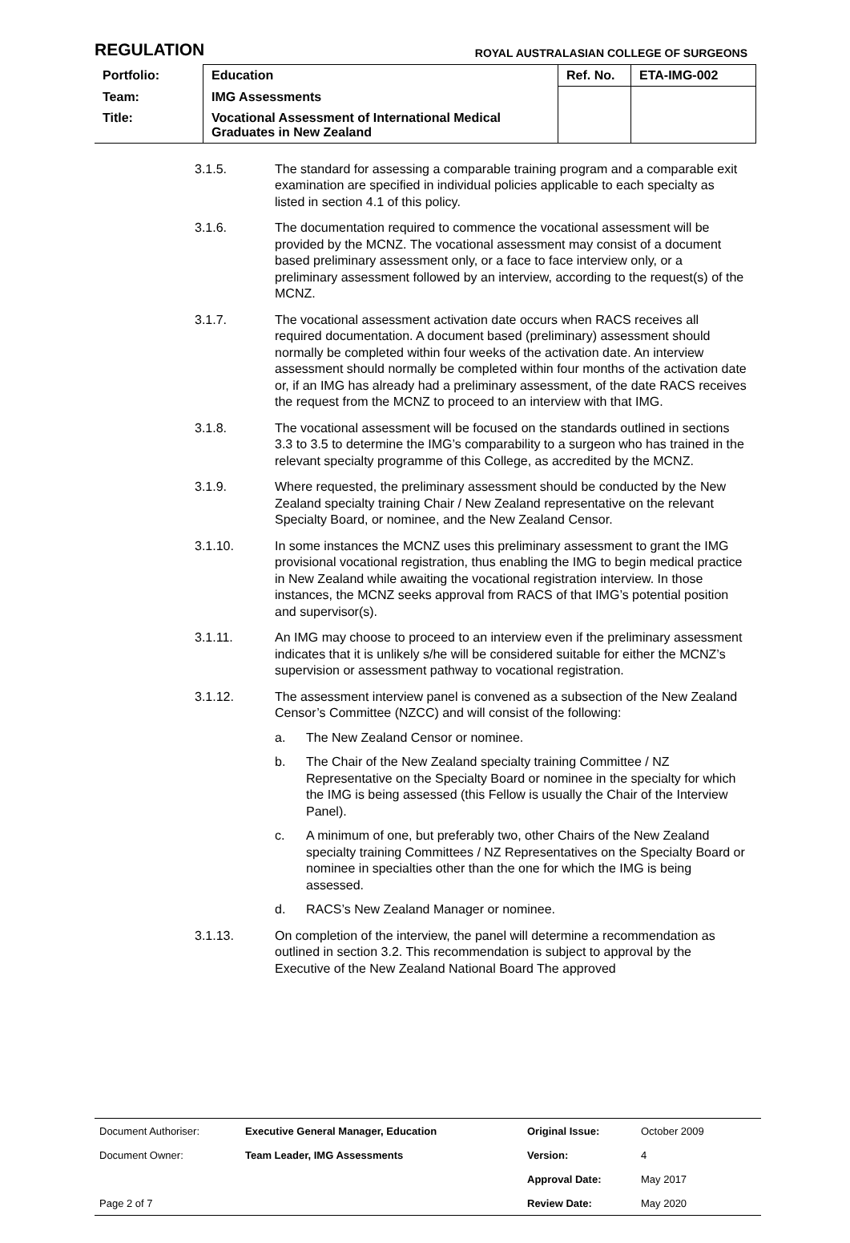REGULATION
ROYAL AUSTRALASIAN COLLEGE OF SURGEONS
| Portfolio: | Education | Ref. No. | ETA-IMG-002 |
| Team: | IMG Assessments | | |
| Title: | Vocational Assessment of International Medical Graduates in New Zealand | | |
3.1.5. The standard for assessing a comparable training program and a comparable exit examination are specified in individual policies applicable to each specialty as listed in section 4.1 of this policy.
3.1.6. The documentation required to commence the vocational assessment will be provided by the MCNZ. The vocational assessment may consist of a document based preliminary assessment only, or a face to face interview only, or a preliminary assessment followed by an interview, according to the request(s) of the MCNZ.
3.1.7. The vocational assessment activation date occurs when RACS receives all required documentation. A document based (preliminary) assessment should normally be completed within four weeks of the activation date. An interview assessment should normally be completed within four months of the activation date or, if an IMG has already had a preliminary assessment, of the date RACS receives the request from the MCNZ to proceed to an interview with that IMG.
3.1.8. The vocational assessment will be focused on the standards outlined in sections 3.3 to 3.5 to determine the IMG’s comparability to a surgeon who has trained in the relevant specialty programme of this College, as accredited by the MCNZ.
3.1.9. Where requested, the preliminary assessment should be conducted by the New Zealand specialty training Chair / New Zealand representative on the relevant Specialty Board, or nominee, and the New Zealand Censor.
3.1.10. In some instances the MCNZ uses this preliminary assessment to grant the IMG provisional vocational registration, thus enabling the IMG to begin medical practice in New Zealand while awaiting the vocational registration interview. In those instances, the MCNZ seeks approval from RACS of that IMG’s potential position and supervisor(s).
3.1.11. An IMG may choose to proceed to an interview even if the preliminary assessment indicates that it is unlikely s/he will be considered suitable for either the MCNZ’s supervision or assessment pathway to vocational registration.
3.1.12. The assessment interview panel is convened as a subsection of the New Zealand Censor’s Committee (NZCC) and will consist of the following:
a. The New Zealand Censor or nominee.
b. The Chair of the New Zealand specialty training Committee / NZ Representative on the Specialty Board or nominee in the specialty for which the IMG is being assessed (this Fellow is usually the Chair of the Interview Panel).
c. A minimum of one, but preferably two, other Chairs of the New Zealand specialty training Committees / NZ Representatives on the Specialty Board or nominee in specialties other than the one for which the IMG is being assessed.
d. RACS’s New Zealand Manager or nominee.
3.1.13. On completion of the interview, the panel will determine a recommendation as outlined in section 3.2. This recommendation is subject to approval by the Executive of the New Zealand National Board The approved
| Document Authoriser: | Executive General Manager, Education | Original Issue: | October 2009 |
| Document Owner: | Team Leader, IMG Assessments | Version: | 4 |
| | | Approval Date: | May 2017 |
| Page 2 of 7 | | Review Date: | May 2020 |